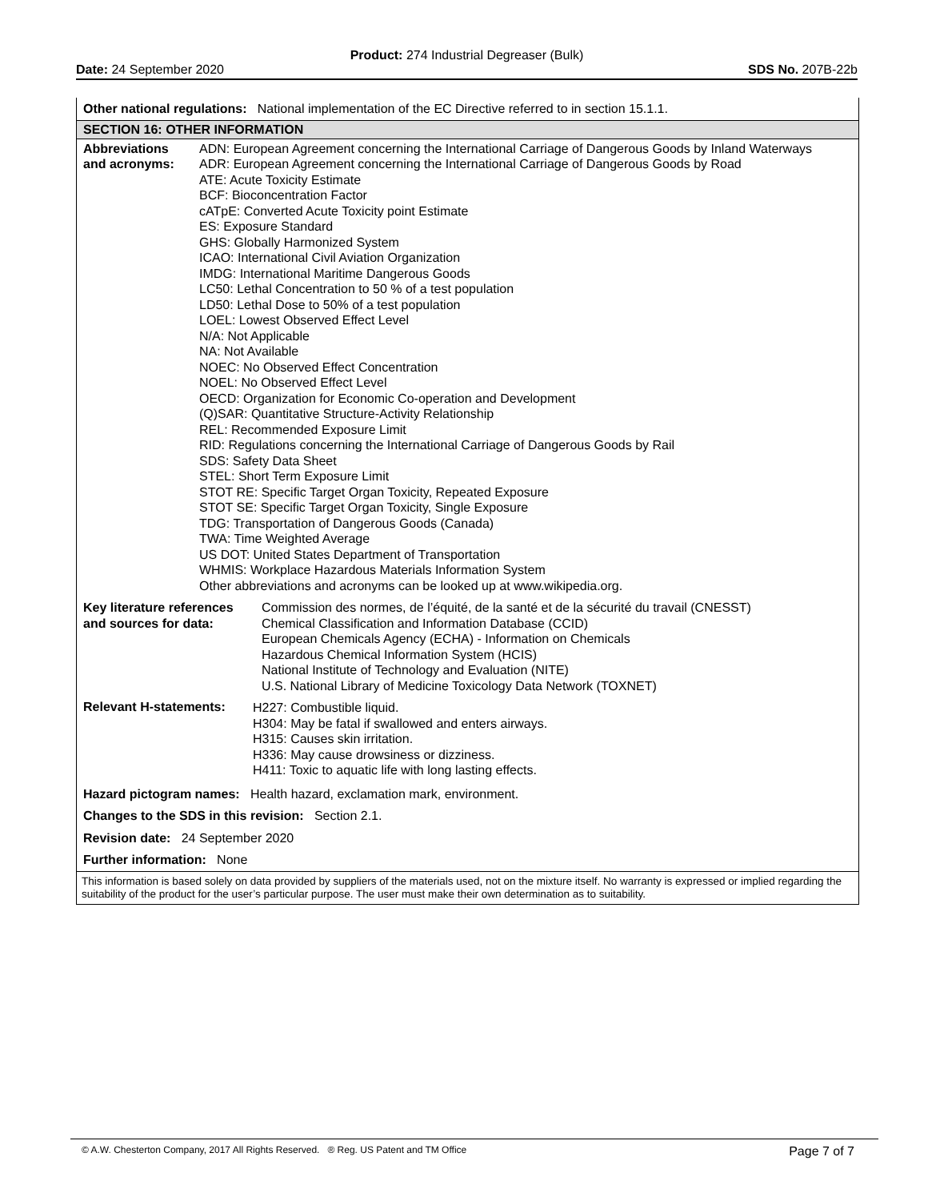Product: 274 Industrial Degreaser (Bulk)
Date: 24 September 2020 SDS No. 207B-22b
Other national regulations: National implementation of the EC Directive referred to in section 15.1.1.
SECTION 16: OTHER INFORMATION
Abbreviations
and acronyms:
ADN: European Agreement concerning the International Carriage of Dangerous Goods by Inland Waterways
ADR: European Agreement concerning the International Carriage of Dangerous Goods by Road
ATE: Acute Toxicity Estimate
BCF: Bioconcentration Factor
cATpE: Converted Acute Toxicity point Estimate
ES: Exposure Standard
GHS: Globally Harmonized System
ICAO: International Civil Aviation Organization
IMDG: International Maritime Dangerous Goods
LC50: Lethal Concentration to 50 % of a test population
LD50: Lethal Dose to 50% of a test population
LOEL: Lowest Observed Effect Level
N/A: Not Applicable
NA: Not Available
NOEC: No Observed Effect Concentration
NOEL: No Observed Effect Level
OECD: Organization for Economic Co-operation and Development
(Q)SAR: Quantitative Structure-Activity Relationship
REL: Recommended Exposure Limit
RID: Regulations concerning the International Carriage of Dangerous Goods by Rail
SDS: Safety Data Sheet
STEL: Short Term Exposure Limit
STOT RE: Specific Target Organ Toxicity, Repeated Exposure
STOT SE: Specific Target Organ Toxicity, Single Exposure
TDG: Transportation of Dangerous Goods (Canada)
TWA: Time Weighted Average
US DOT: United States Department of Transportation
WHMIS: Workplace Hazardous Materials Information System
Other abbreviations and acronyms can be looked up at www.wikipedia.org.
Key literature references
and sources for data:
Commission des normes, de l’équité, de la santé et de la sécurité du travail (CNESST)
Chemical Classification and Information Database (CCID)
European Chemicals Agency (ECHA) - Information on Chemicals
Hazardous Chemical Information System (HCIS)
National Institute of Technology and Evaluation (NITE)
U.S. National Library of Medicine Toxicology Data Network (TOXNET)
Relevant H-statements:
H227: Combustible liquid.
H304: May be fatal if swallowed and enters airways.
H315: Causes skin irritation.
H336: May cause drowsiness or dizziness.
H411: Toxic to aquatic life with long lasting effects.
Hazard pictogram names: Health hazard, exclamation mark, environment.
Changes to the SDS in this revision: Section 2.1.
Revision date: 24 September 2020
Further information: None
This information is based solely on data provided by suppliers of the materials used, not on the mixture itself. No warranty is expressed or implied regarding the suitability of the product for the user’s particular purpose. The user must make their own determination as to suitability.
© A.W. Chesterton Company, 2017 All Rights Reserved. ® Reg. US Patent and TM Office Page 7 of 7